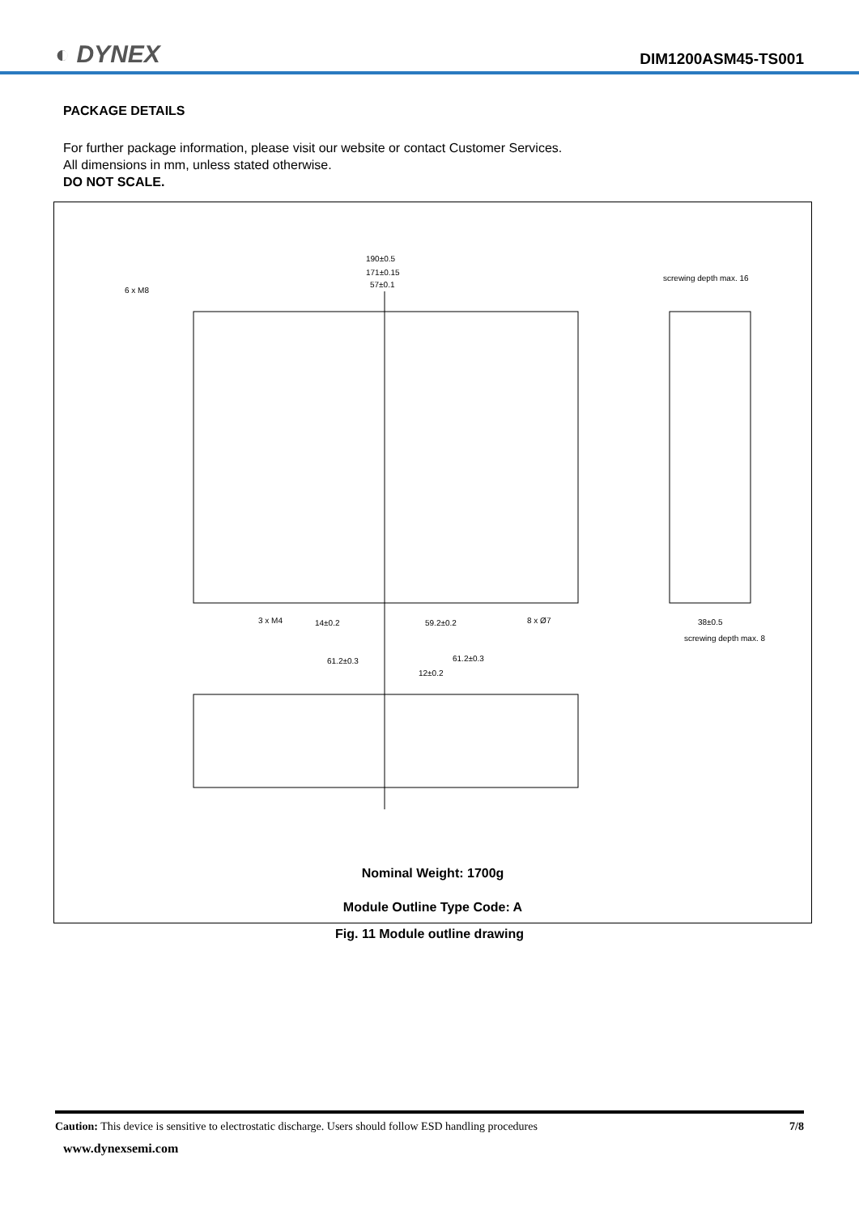◐ DYNEX DIM1200ASM45-TS001
PACKAGE DETAILS
For further package information, please visit our website or contact Customer Services.
All dimensions in mm, unless stated otherwise.
DO NOT SCALE.
190±0.5
171±0.15
57±0.1
6 x M8
screwing depth max. 16
3 x M4
14±0.2
59.2±0.2
8 x Ø7
38±0.5
screwing depth max. 8
61.2±0.3
61.2±0.3
12±0.2
Nominal Weight: 1700g
Module Outline Type Code: A
Fig. 11 Module outline drawing
Caution: This device is sensitive to electrostatic discharge. Users should follow ESD handling procedures 7/8
www.dynexsemi.com